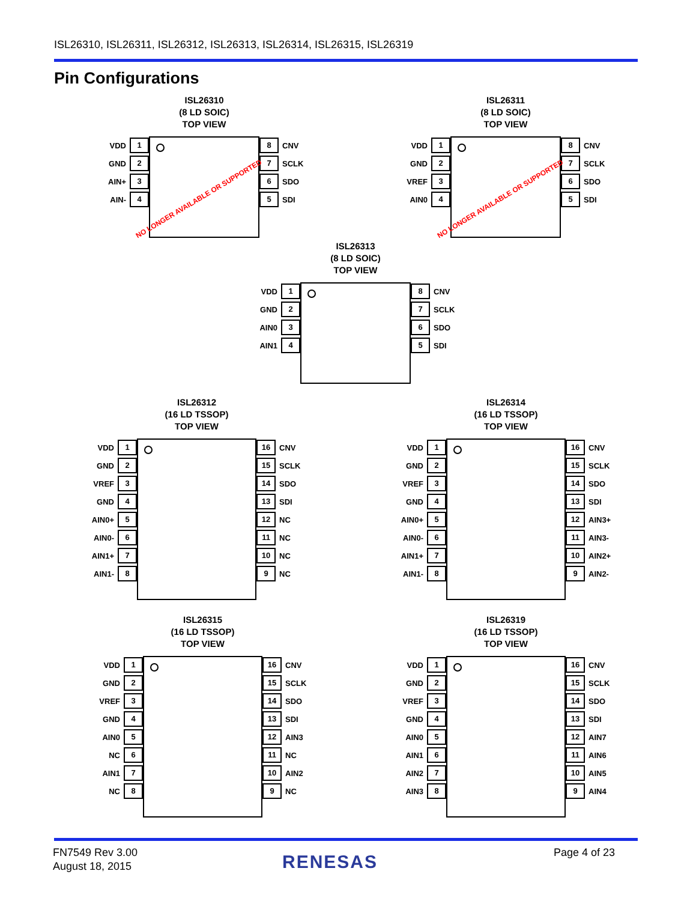ISL26310, ISL26311, ISL26312, ISL26313, ISL26314, ISL26315, ISL26319
Pin Configurations
ISL26310
(8 LD SOIC)
TOP VIEW
VDD 1
GND 2
AIN+ 3
AIN- 4
NO LONGER AVAILABLE OR SUPPORTED
8 CNV
7 SCLK
6 SDO
5 SDI
ISL26311
(8 LD SOIC)
TOP VIEW
VDD 1
GND 2
VREF 3
AIN0 4
NO LONGER AVAILABLE OR SUPPORTED
8 CNV
7 SCLK
6 SDO
5 SDI
ISL26313
(8 LD SOIC)
TOP VIEW
VDD 1
GND 2
AIN0 3
AIN1 4
8 CNV
7 SCLK
6 SDO
5 SDI
ISL26312
(16 LD TSSOP)
TOP VIEW
VDD 1
GND 2
VREF 3
GND 4
AIN0+ 5
AIN0- 6
AIN1+ 7
AIN1- 8
16 CNV
15 SCLK
14 SDO
13 SDI
12 NC
11 NC
10 NC
9 NC
ISL26314
(16 LD TSSOP)
TOP VIEW
VDD 1
GND 2
VREF 3
GND 4
AIN0+ 5
AIN0- 6
AIN1+ 7
AIN1- 8
16 CNV
15 SCLK
14 SDO
13 SDI
12 AIN3+
11 AIN3-
10 AIN2+
9 AIN2-
ISL26315
(16 LD TSSOP)
TOP VIEW
VDD 1
GND 2
VREF 3
GND 4
AIN0 5
NC 6
AIN1 7
NC 8
16 CNV
15 SCLK
14 SDO
13 SDI
12 AIN3
11 NC
10 AIN2
9 NC
ISL26319
(16 LD TSSOP)
TOP VIEW
VDD 1
GND 2
VREF 3
GND 4
AIN0 5
AIN1 6
AIN2 7
AIN3 8
16 CNV
15 SCLK
14 SDO
13 SDI
12 AIN7
11 AIN6
10 AIN5
9 AIN4
FN7549 Rev 3.00
August 18, 2015
RENESAS Page 4 of 23